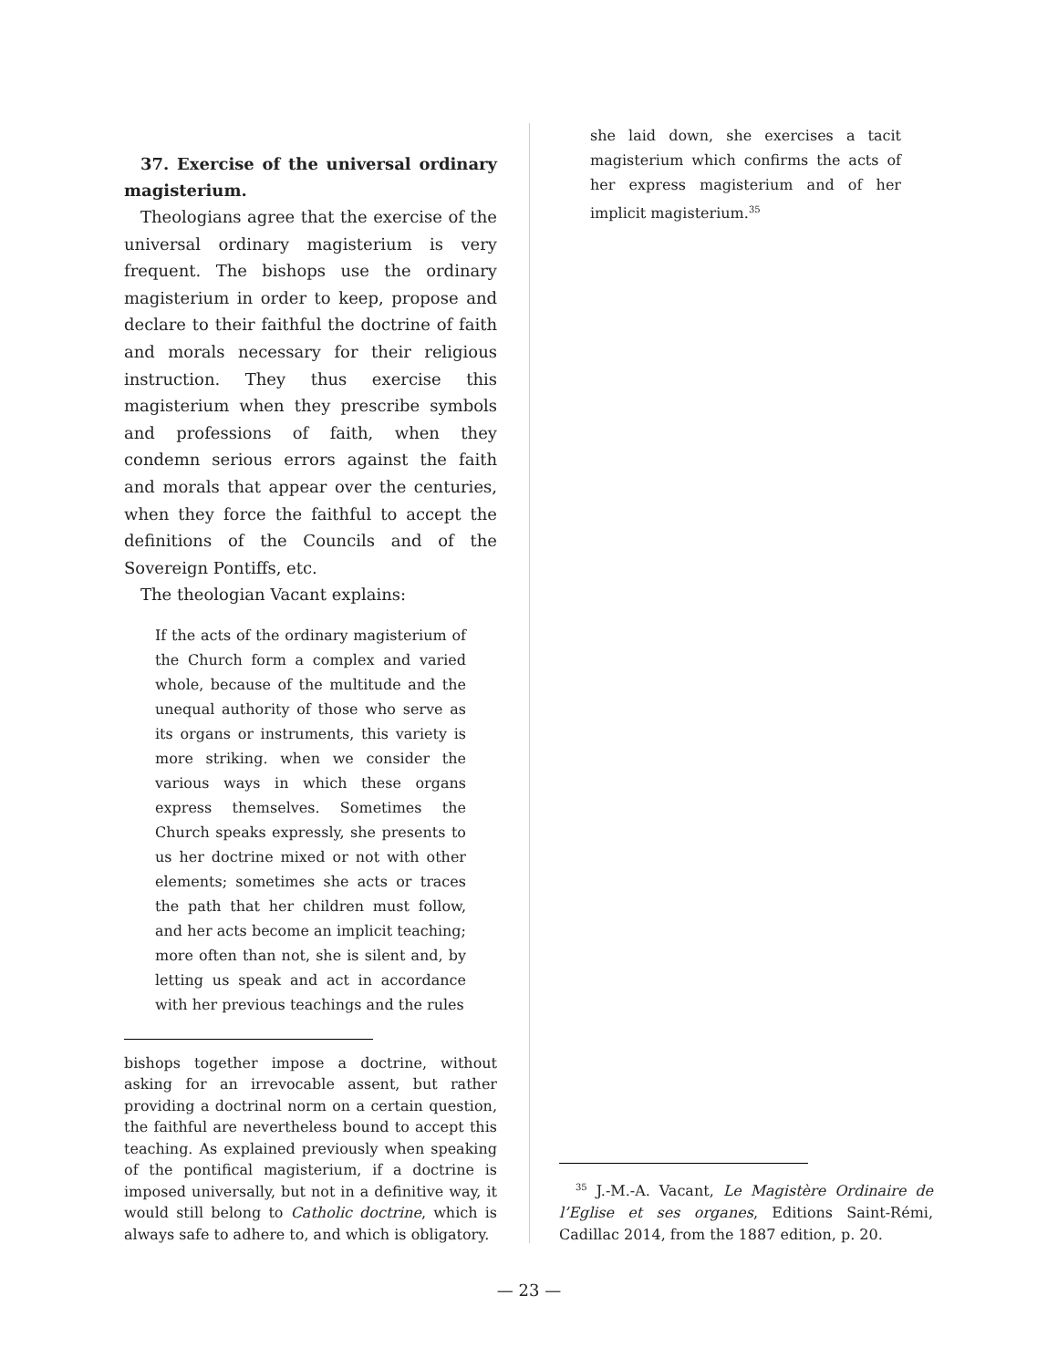37. Exercise of the universal ordinary magisterium.
Theologians agree that the exercise of the universal ordinary magisterium is very frequent. The bishops use the ordinary magisterium in order to keep, propose and declare to their faithful the doctrine of faith and morals necessary for their religious instruction. They thus exercise this magisterium when they prescribe symbols and professions of faith, when they condemn serious errors against the faith and morals that appear over the centuries, when they force the faithful to accept the definitions of the Councils and of the Sovereign Pontiffs, etc.
The theologian Vacant explains:
If the acts of the ordinary magisterium of the Church form a complex and varied whole, because of the multitude and the unequal authority of those who serve as its organs or instruments, this variety is more striking. when we consider the various ways in which these organs express themselves. Sometimes the Church speaks expressly, she presents to us her doctrine mixed or not with other elements; sometimes she acts or traces the path that her children must follow, and her acts become an implicit teaching; more often than not, she is silent and, by letting us speak and act in accordance with her previous teachings and the rules
bishops together impose a doctrine, without asking for an irrevocable assent, but rather providing a doctrinal norm on a certain question, the faithful are nevertheless bound to accept this teaching. As explained previously when speaking of the pontifical magisterium, if a doctrine is imposed universally, but not in a definitive way, it would still belong to Catholic doctrine, which is always safe to adhere to, and which is obligatory.
she laid down, she exercises a tacit magisterium which confirms the acts of her express magisterium and of her implicit magisterium.<sup>35</sup>
<sup>35</sup> J.-M.-A. Vacant, Le Magistère Ordinaire de l’Eglise et ses organes, Editions Saint-Rémi, Cadillac 2014, from the 1887 edition, p. 20.
— 23 —